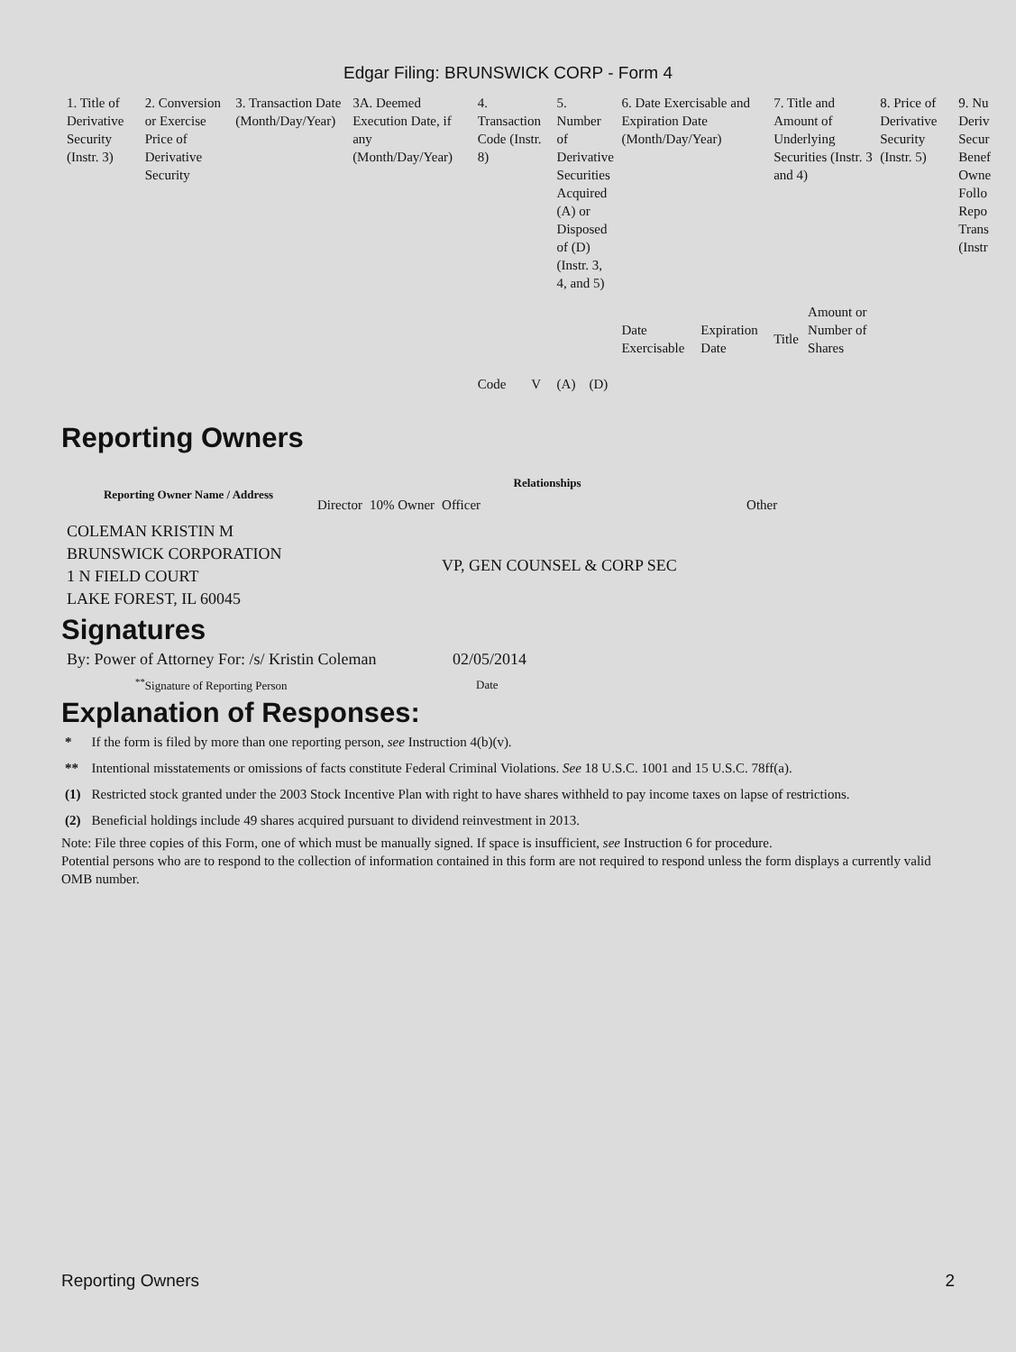Edgar Filing: BRUNSWICK CORP - Form 4
| 1. Title of Derivative Security (Instr. 3) | 2. Conversion or Exercise Price of Derivative Security | 3. Transaction Date (Month/Day/Year) | 3A. Deemed Execution Date, if any (Month/Day/Year) | 4. Transaction Code (Instr. 8) | | 5. Number of Derivative Securities Acquired (A) or Disposed of (D) (Instr. 3, 4, and 5) | | 6. Date Exercisable and Expiration Date (Month/Day/Year) | | 7. Title and Amount of Underlying Securities (Instr. 3 and 4) | | 8. Price of Derivative Security (Instr. 5) | 9. Nu Deriv Secur Benef Owne Follo Repo Trans (Instr |
| --- | --- | --- | --- | --- | --- | --- | --- | --- | --- | --- | --- | --- | --- |
| | | | | Code | V | (A) | (D) | Date Exercisable | Expiration Date | Title | Amount or Number of Shares | | |
Reporting Owners
| Reporting Owner Name / Address | Relationships | | | |
| --- | --- | --- | --- | --- |
| | Director | 10% Owner | Officer | Other |
| COLEMAN KRISTIN M BRUNSWICK CORPORATION 1 N FIELD COURT LAKE FOREST, IL 60045 | | | VP, GEN COUNSEL & CORP SEC | |
Signatures
| By: Power of Attorney For: /s/ Kristin Coleman | 02/05/2014 |
| <sup>**</sup> Signature of Reporting Person | Date |
Explanation of Responses:
| * | If the form is filed by more than one reporting person, see Instruction 4(b)(v). |
| ** | Intentional misstatements or omissions of facts constitute Federal Criminal Violations. See 18 U.S.C. 1001 and 15 U.S.C. 78ff(a). |
| (1) | Restricted stock granted under the 2003 Stock Incentive Plan with right to have shares withheld to pay income taxes on lapse of restrictions. |
| (2) | Beneficial holdings include 49 shares acquired pursuant to dividend reinvestment in 2013. |
Note: File three copies of this Form, one of which must be manually signed. If space is insufficient, see Instruction 6 for procedure.
Potential persons who are to respond to the collection of information contained in this form are not required to respond unless the form displays a currently valid OMB number.
Reporting Owners 2